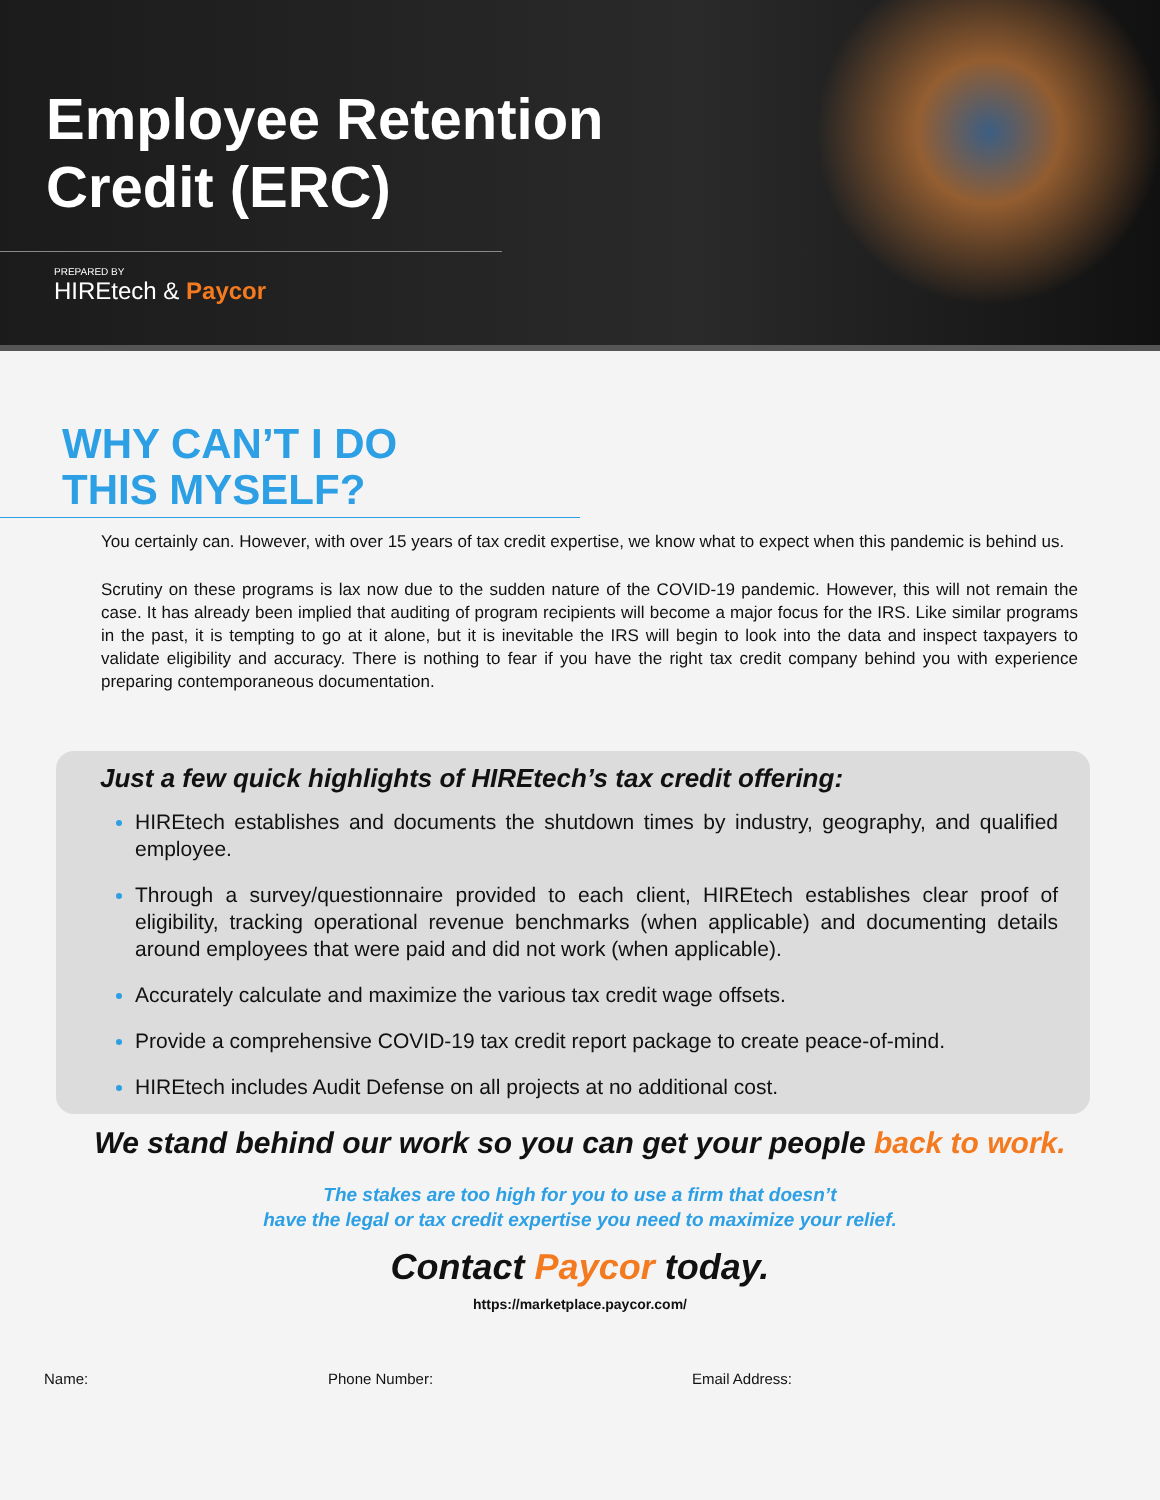Employee Retention
Credit (ERC)
PREPARED BY
HIREtech & Paycor
WHY CAN’T I DO
THIS MYSELF?
You certainly can. However, with over 15 years of tax credit expertise, we know what to expect when this pandemic is behind us.
Scrutiny on these programs is lax now due to the sudden nature of the COVID-19 pandemic. However, this will not remain the case. It has already been implied that auditing of program recipients will become a major focus for the IRS. Like similar programs in the past, it is tempting to go at it alone, but it is inevitable the IRS will begin to look into the data and inspect taxpayers to validate eligibility and accuracy. There is nothing to fear if you have the right tax credit company behind you with experience preparing contemporaneous documentation.
Just a few quick highlights of HIREtech’s tax credit offering:
HIREtech establishes and documents the shutdown times by industry, geography, and qualified employee.
Through a survey/questionnaire provided to each client, HIREtech establishes clear proof of eligibility, tracking operational revenue benchmarks (when applicable) and documenting details around employees that were paid and did not work (when applicable).
Accurately calculate and maximize the various tax credit wage offsets.
Provide a comprehensive COVID-19 tax credit report package to create peace-of-mind.
HIREtech includes Audit Defense on all projects at no additional cost.
We stand behind our work so you can get your people back to work.
The stakes are too high for you to use a firm that doesn’t
have the legal or tax credit expertise you need to maximize your relief.
Contact Paycor today.
https://marketplace.paycor.com/
Name: Phone Number: Email Address: